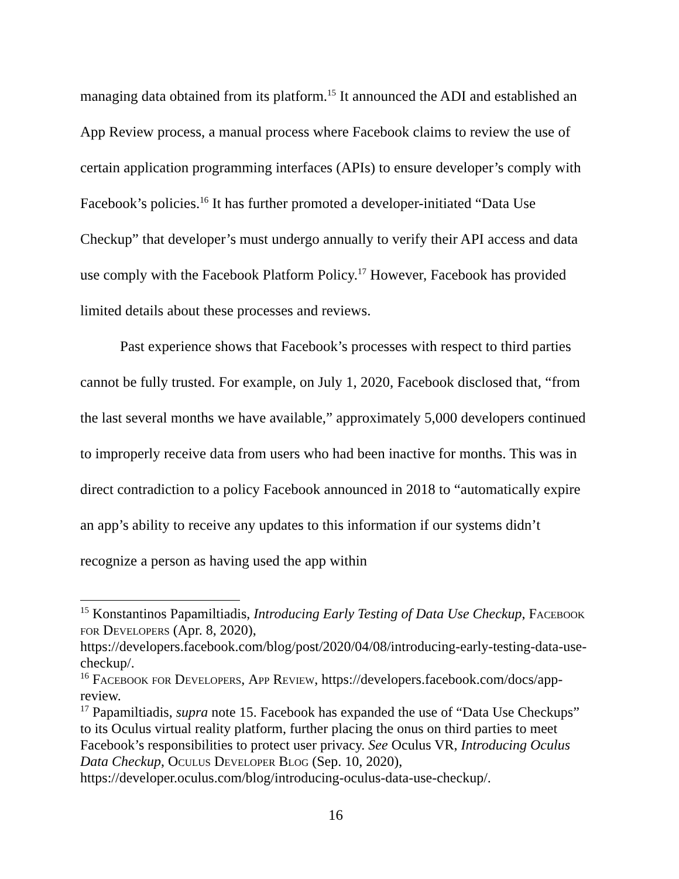managing data obtained from its platform.<sup>15</sup> It announced the ADI and established an App Review process, a manual process where Facebook claims to review the use of certain application programming interfaces (APIs) to ensure developer’s comply with Facebook’s policies.<sup>16</sup> It has further promoted a developer-initiated “Data Use Checkup” that developer’s must undergo annually to verify their API access and data use comply with the Facebook Platform Policy.<sup>17</sup> However, Facebook has provided limited details about these processes and reviews.
Past experience shows that Facebook’s processes with respect to third parties cannot be fully trusted. For example, on July 1, 2020, Facebook disclosed that, “from the last several months we have available,” approximately 5,000 developers continued to improperly receive data from users who had been inactive for months. This was in direct contradiction to a policy Facebook announced in 2018 to “automatically expire an app’s ability to receive any updates to this information if our systems didn’t recognize a person as having used the app within
<sup>15</sup> Konstantinos Papamiltiadis, Introducing Early Testing of Data Use Checkup, Facebook for Developers (Apr. 8, 2020), https://developers.facebook.com/blog/post/2020/04/08/introducing-early-testing-data-use-checkup/.
<sup>16</sup> Facebook for Developers, App Review, https://developers.facebook.com/docs/app-review.
<sup>17</sup> Papamiltiadis, supra note 15. Facebook has expanded the use of “Data Use Checkups” to its Oculus virtual reality platform, further placing the onus on third parties to meet Facebook’s responsibilities to protect user privacy. See Oculus VR, Introducing Oculus Data Checkup, Oculus Developer Blog (Sep. 10, 2020), https://developer.oculus.com/blog/introducing-oculus-data-use-checkup/.
16